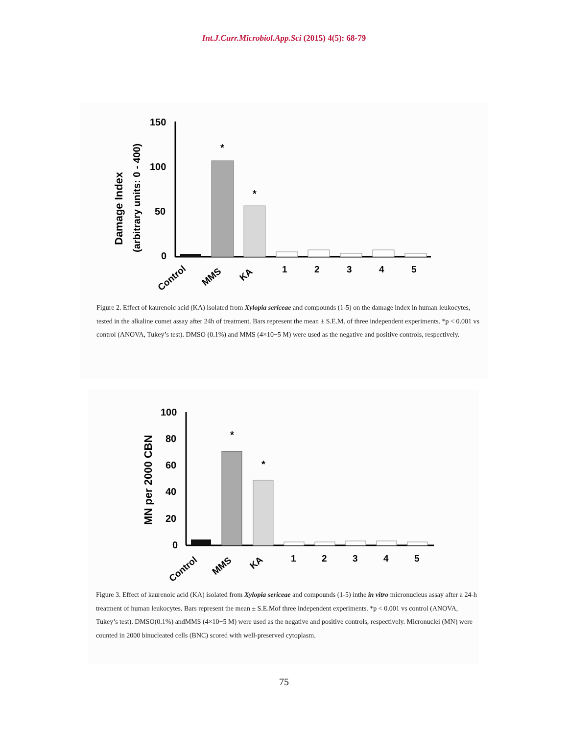Int.J.Curr.Microbiol.App.Sci (2015) 4(5): 68-79
Damage Index
(arbitrary units: 0 - 400)
150
100
50
0
*
*
Control
MMS
KA
1
2
3
4
5
Figure 2. Effect of kaurenoic acid (KA) isolated from Xylopia sericeae and compounds (1-5) on the damage index in human leukocytes, tested in the alkaline comet assay after 24h of treatment. Bars represent the mean ± S.E.M. of three independent experiments. *p < 0.001 vs control (ANOVA, Tukey’s test). DMSO (0.1%) and MMS (4×10−5 M) were used as the negative and positive controls, respectively.
MN per 2000 CBN
100
80
60
40
20
0
*
*
Control
MMS
KA
1
2
3
4
5
Figure 3. Effect of kaurenoic acid (KA) isolated from Xylopia sericeae and compounds (1-5) inthe in vitro micronucleus assay after a 24-h treatment of human leukocytes. Bars represent the mean ± S.E.Mof three independent experiments. *p < 0.001 vs control (ANOVA, Tukey’s test). DMSO(0.1%) andMMS (4×10−5 M) were used as the negative and positive controls, respectively. Micronuclei (MN) were counted in 2000 binucleated cells (BNC) scored with well-preserved cytoplasm.
75